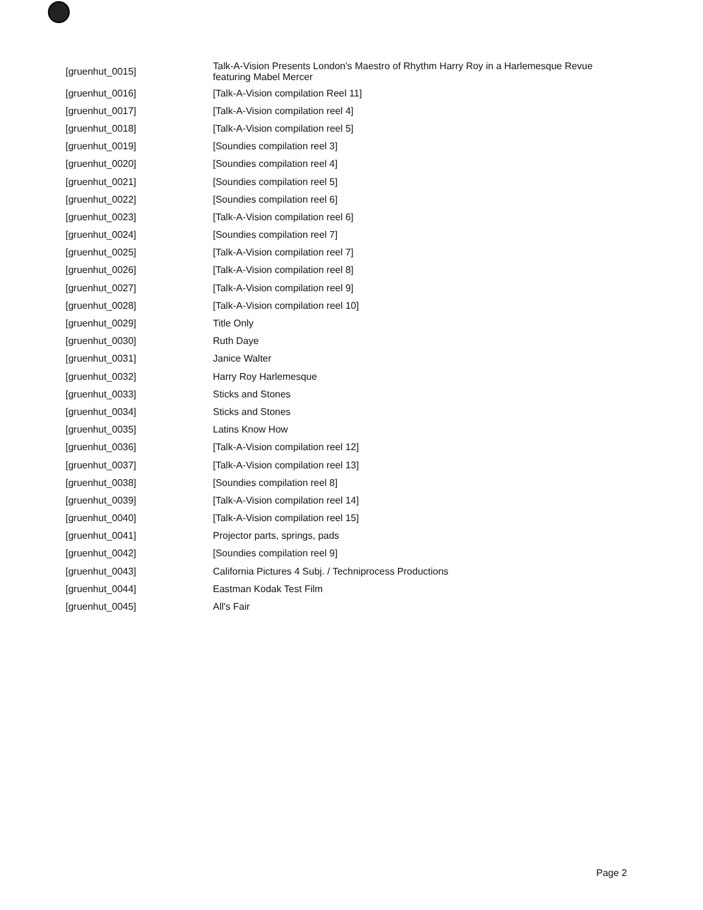| [gruenhut_0015] | Talk-A-Vision Presents London's Maestro of Rhythm Harry Roy in a Harlemesque Revue featuring Mabel Mercer |
| [gruenhut_0016] | [Talk-A-Vision compilation Reel 11] |
| [gruenhut_0017] | [Talk-A-Vision compilation reel 4] |
| [gruenhut_0018] | [Talk-A-Vision compilation reel 5] |
| [gruenhut_0019] | [Soundies compilation reel 3] |
| [gruenhut_0020] | [Soundies compilation reel 4] |
| [gruenhut_0021] | [Soundies compilation reel 5] |
| [gruenhut_0022] | [Soundies compilation reel 6] |
| [gruenhut_0023] | [Talk-A-Vision compilation reel 6] |
| [gruenhut_0024] | [Soundies compilation reel 7] |
| [gruenhut_0025] | [Talk-A-Vision compilation reel 7] |
| [gruenhut_0026] | [Talk-A-Vision compilation reel 8] |
| [gruenhut_0027] | [Talk-A-Vision compilation reel 9] |
| [gruenhut_0028] | [Talk-A-Vision compilation reel 10] |
| [gruenhut_0029] | Title Only |
| [gruenhut_0030] | Ruth Daye |
| [gruenhut_0031] | Janice Walter |
| [gruenhut_0032] | Harry Roy Harlemesque |
| [gruenhut_0033] | Sticks and Stones |
| [gruenhut_0034] | Sticks and Stones |
| [gruenhut_0035] | Latins Know How |
| [gruenhut_0036] | [Talk-A-Vision compilation reel 12] |
| [gruenhut_0037] | [Talk-A-Vision compilation reel 13] |
| [gruenhut_0038] | [Soundies compilation reel 8] |
| [gruenhut_0039] | [Talk-A-Vision compilation reel 14] |
| [gruenhut_0040] | [Talk-A-Vision compilation reel 15] |
| [gruenhut_0041] | Projector parts, springs, pads |
| [gruenhut_0042] | [Soundies compilation reel 9] |
| [gruenhut_0043] | California Pictures 4 Subj. / Techniprocess Productions |
| [gruenhut_0044] | Eastman Kodak Test Film |
| [gruenhut_0045] | All's Fair |
Page 2